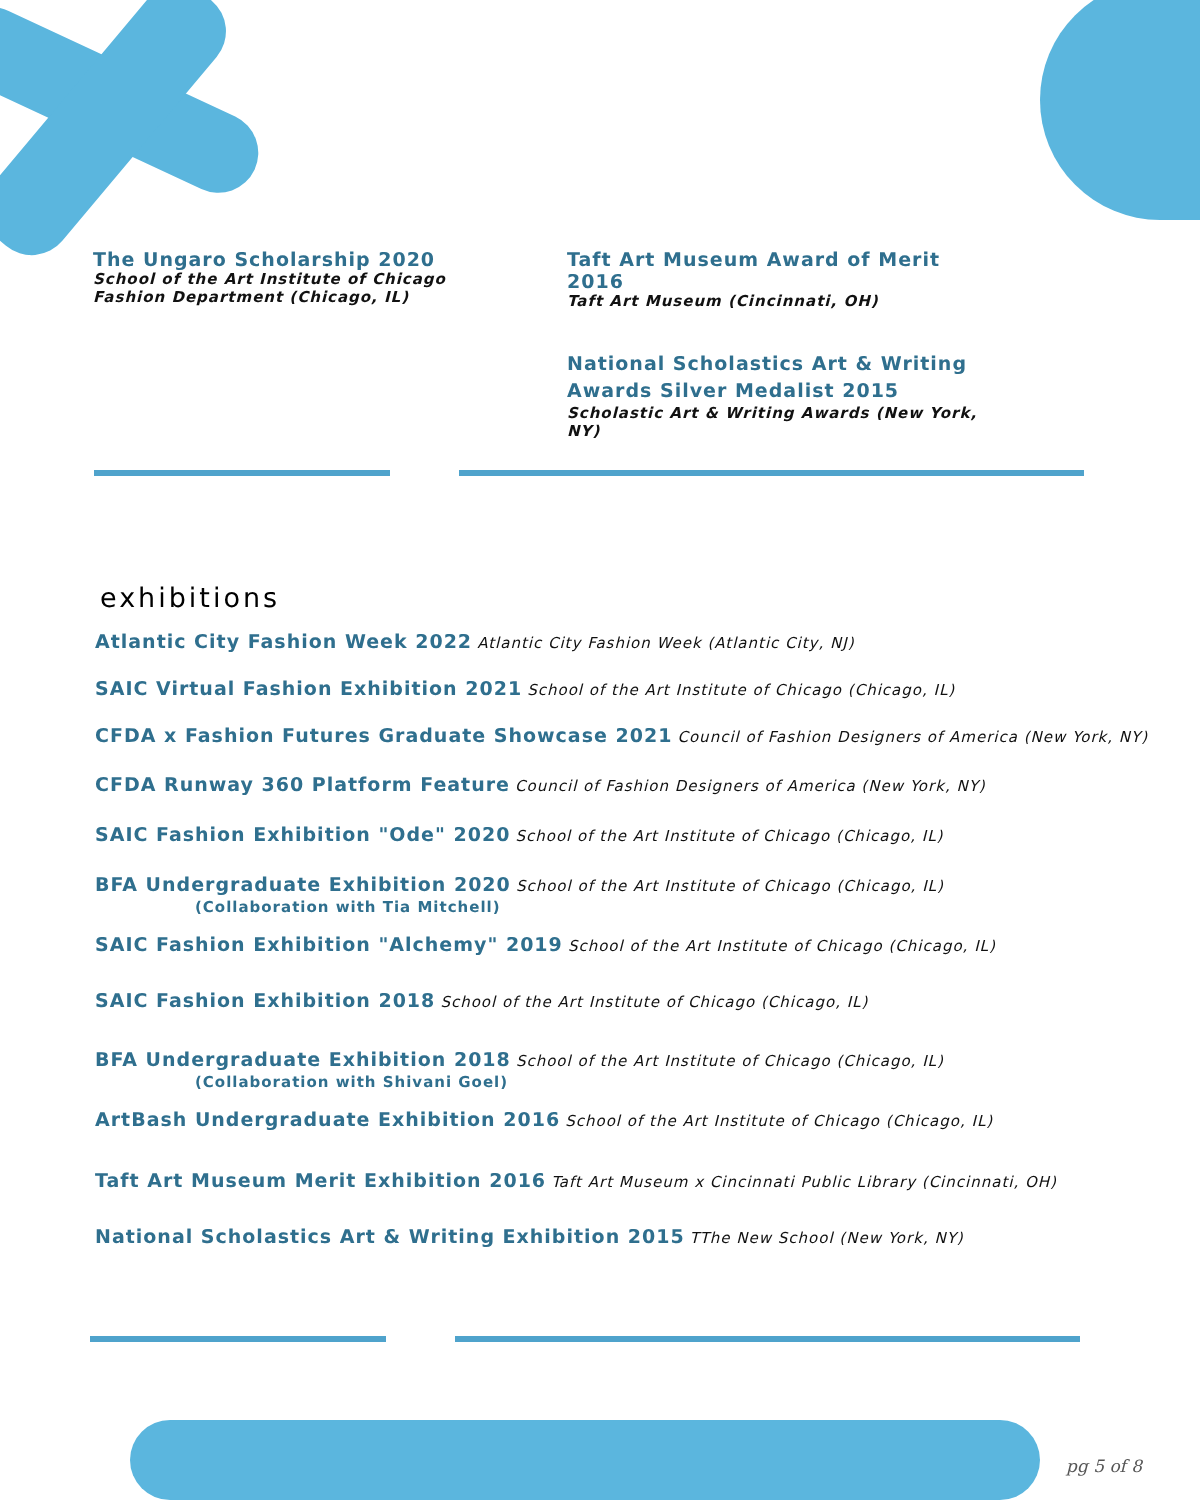The Ungaro Scholarship 2020
School of the Art Institute of Chicago Fashion Department (Chicago, IL)
Taft Art Museum Award of Merit 2016
Taft Art Museum (Cincinnati, OH)
National Scholastics Art & Writing Awards Silver Medalist 2015
Scholastic Art & Writing Awards (New York, NY)
exhibitions
Atlantic City Fashion Week 2022 Atlantic City Fashion Week (Atlantic City, NJ)
SAIC Virtual Fashion Exhibition 2021 School of the Art Institute of Chicago (Chicago, IL)
CFDA x Fashion Futures Graduate Showcase 2021 Council of Fashion Designers of America (New York, NY)
CFDA Runway 360 Platform Feature Council of Fashion Designers of America (New York, NY)
SAIC Fashion Exhibition "Ode" 2020 School of the Art Institute of Chicago (Chicago, IL)
BFA Undergraduate Exhibition 2020 School of the Art Institute of Chicago (Chicago, IL)
(Collaboration with Tia Mitchell)
SAIC Fashion Exhibition "Alchemy" 2019 School of the Art Institute of Chicago (Chicago, IL)
SAIC Fashion Exhibition 2018 School of the Art Institute of Chicago (Chicago, IL)
BFA Undergraduate Exhibition 2018 School of the Art Institute of Chicago (Chicago, IL)
(Collaboration with Shivani Goel)
ArtBash Undergraduate Exhibition 2016 School of the Art Institute of Chicago (Chicago, IL)
Taft Art Museum Merit Exhibition 2016 Taft Art Museum x Cincinnati Public Library (Cincinnati, OH)
National Scholastics Art & Writing Exhibition 2015 TThe New School (New York, NY)
pg 5 of 8